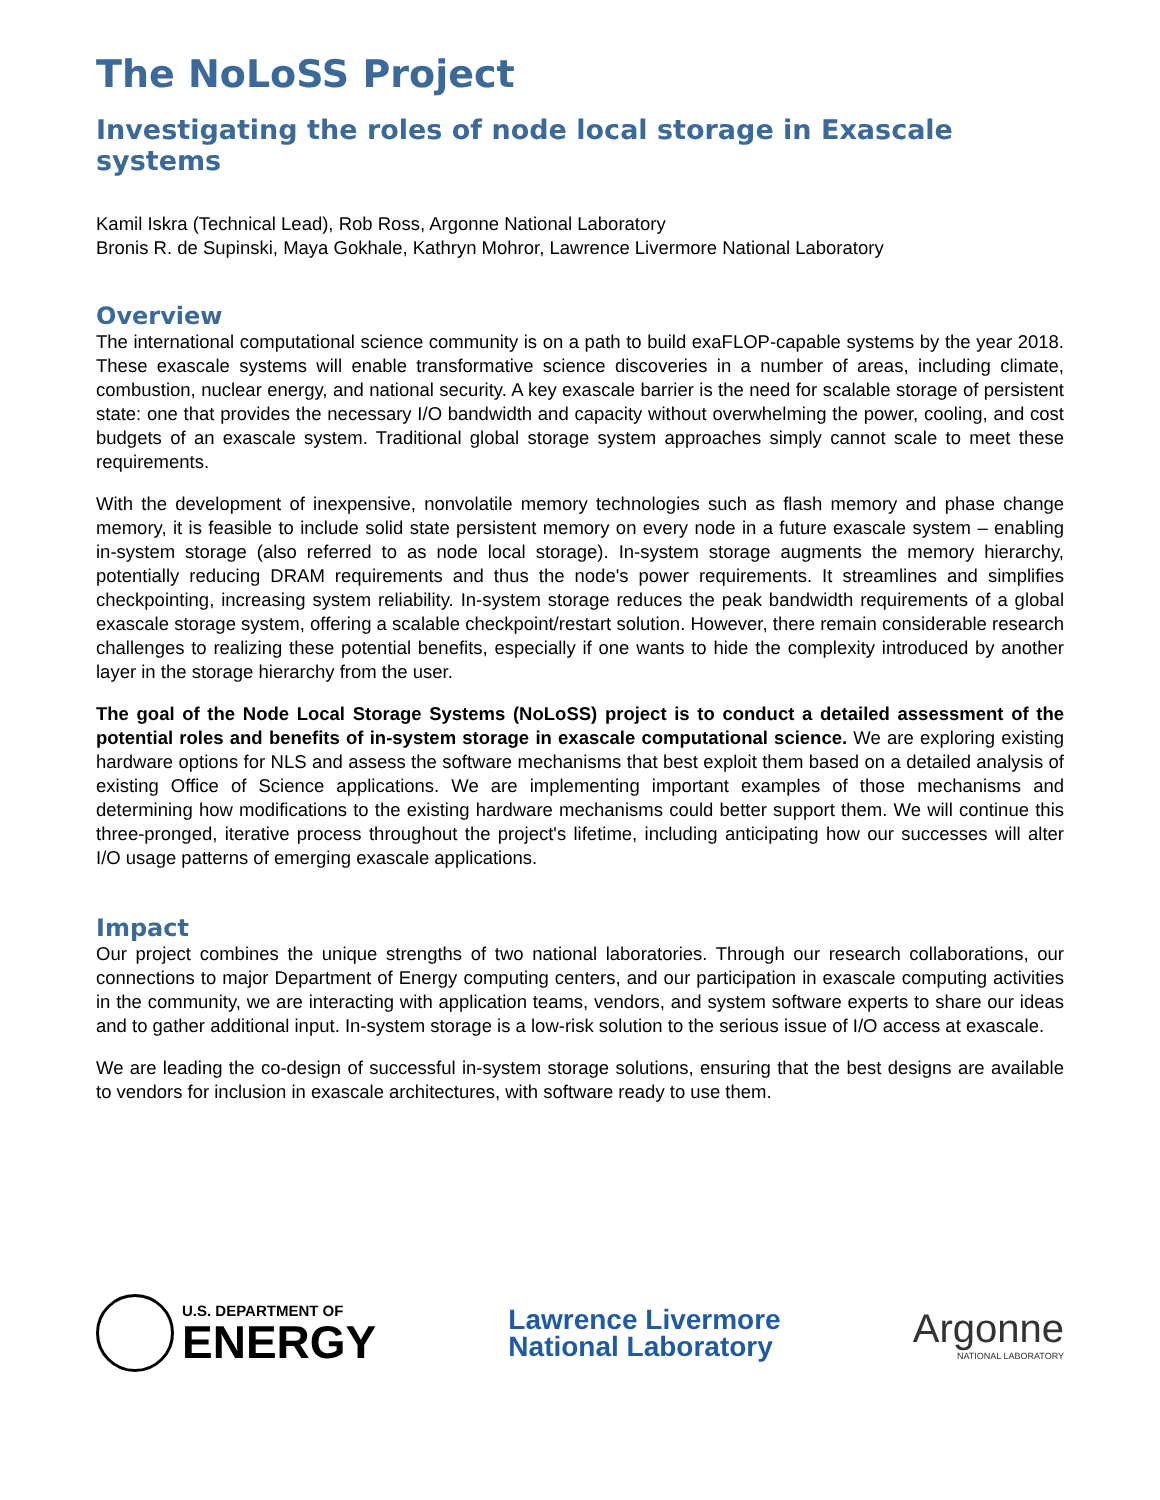The NoLoSS Project
Investigating the roles of node local storage in Exascale systems
Kamil Iskra (Technical Lead), Rob Ross, Argonne National Laboratory
Bronis R. de Supinski, Maya Gokhale, Kathryn Mohror, Lawrence Livermore National Laboratory
Overview
The international computational science community is on a path to build exaFLOP-capable systems by the year 2018. These exascale systems will enable transformative science discoveries in a number of areas, including climate, combustion, nuclear energy, and national security. A key exascale barrier is the need for scalable storage of persistent state: one that provides the necessary I/O bandwidth and capacity without overwhelming the power, cooling, and cost budgets of an exascale system. Traditional global storage system approaches simply cannot scale to meet these requirements.
With the development of inexpensive, nonvolatile memory technologies such as flash memory and phase change memory, it is feasible to include solid state persistent memory on every node in a future exascale system – enabling in-system storage (also referred to as node local storage). In-system storage augments the memory hierarchy, potentially reducing DRAM requirements and thus the node's power requirements. It streamlines and simplifies checkpointing, increasing system reliability. In-system storage reduces the peak bandwidth requirements of a global exascale storage system, offering a scalable checkpoint/restart solution. However, there remain considerable research challenges to realizing these potential benefits, especially if one wants to hide the complexity introduced by another layer in the storage hierarchy from the user.
The goal of the Node Local Storage Systems (NoLoSS) project is to conduct a detailed assessment of the potential roles and benefits of in-system storage in exascale computational science. We are exploring existing hardware options for NLS and assess the software mechanisms that best exploit them based on a detailed analysis of existing Office of Science applications. We are implementing important examples of those mechanisms and determining how modifications to the existing hardware mechanisms could better support them. We will continue this three-pronged, iterative process throughout the project's lifetime, including anticipating how our successes will alter I/O usage patterns of emerging exascale applications.
Impact
Our project combines the unique strengths of two national laboratories. Through our research collaborations, our connections to major Department of Energy computing centers, and our participation in exascale computing activities in the community, we are interacting with application teams, vendors, and system software experts to share our ideas and to gather additional input. In-system storage is a low-risk solution to the serious issue of I/O access at exascale.
We are leading the co-design of successful in-system storage solutions, ensuring that the best designs are available to vendors for inclusion in exascale architectures, with software ready to use them.
U.S. DEPARTMENT OF
ENERGY
Lawrence Livermore
National Laboratory
Argonne
NATIONAL LABORATORY